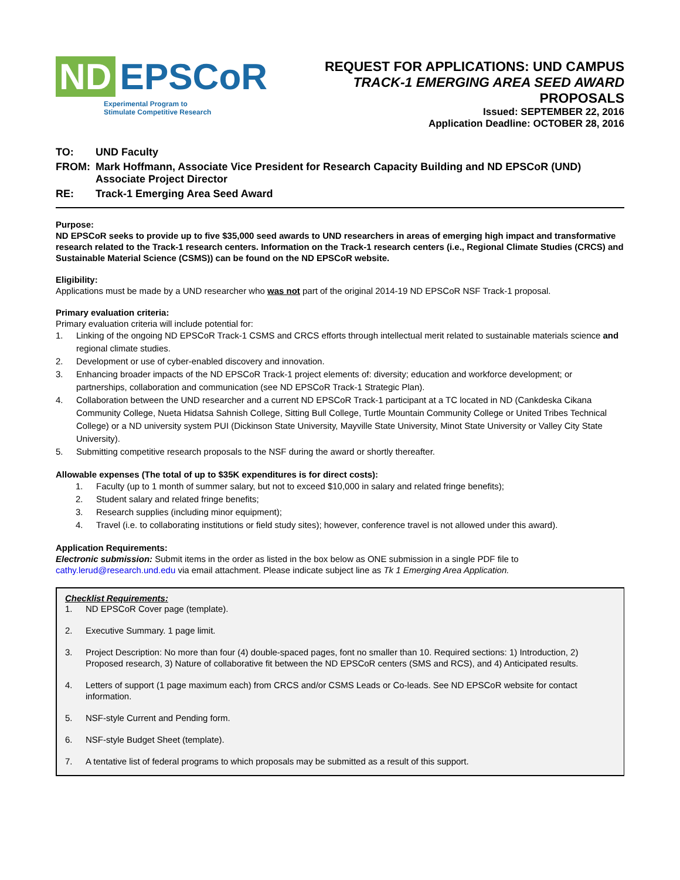ND EPSCoR
Experimental Program to
Stimulate Competitive Research
REQUEST FOR APPLICATIONS: UND CAMPUS
TRACK-1 EMERGING AREA SEED AWARD PROPOSALS
Issued: SEPTEMBER 22, 2016
Application Deadline: OCTOBER 28, 2016
TO: UND Faculty
FROM: Mark Hoffmann, Associate Vice President for Research Capacity Building and ND EPSCoR (UND) Associate Project Director
RE: Track-1 Emerging Area Seed Award
Purpose:
ND EPSCoR seeks to provide up to five $35,000 seed awards to UND researchers in areas of emerging high impact and transformative research related to the Track-1 research centers. Information on the Track-1 research centers (i.e., Regional Climate Studies (CRCS) and Sustainable Material Science (CSMS)) can be found on the ND EPSCoR website.
Eligibility:
Applications must be made by a UND researcher who was not part of the original 2014-19 ND EPSCoR NSF Track-1 proposal.
Primary evaluation criteria:
Primary evaluation criteria will include potential for:
1. Linking of the ongoing ND EPSCoR Track-1 CSMS and CRCS efforts through intellectual merit related to sustainable materials science and regional climate studies.
2. Development or use of cyber-enabled discovery and innovation.
3. Enhancing broader impacts of the ND EPSCoR Track-1 project elements of: diversity; education and workforce development; or partnerships, collaboration and communication (see ND EPSCoR Track-1 Strategic Plan).
4. Collaboration between the UND researcher and a current ND EPSCoR Track-1 participant at a TC located in ND (Cankdeska Cikana Community College, Nueta Hidatsa Sahnish College, Sitting Bull College, Turtle Mountain Community College or United Tribes Technical College) or a ND university system PUI (Dickinson State University, Mayville State University, Minot State University or Valley City State University).
5. Submitting competitive research proposals to the NSF during the award or shortly thereafter.
Allowable expenses (The total of up to $35K expenditures is for direct costs):
1. Faculty (up to 1 month of summer salary, but not to exceed $10,000 in salary and related fringe benefits);
2. Student salary and related fringe benefits;
3. Research supplies (including minor equipment);
4. Travel (i.e. to collaborating institutions or field study sites); however, conference travel is not allowed under this award).
Application Requirements:
Electronic submission: Submit items in the order as listed in the box below as ONE submission in a single PDF file to cathy.lerud@research.und.edu via email attachment. Please indicate subject line as Tk 1 Emerging Area Application.
Checklist Requirements:
1. ND EPSCoR Cover page (template).
2. Executive Summary. 1 page limit.
3. Project Description: No more than four (4) double-spaced pages, font no smaller than 10. Required sections: 1) Introduction, 2) Proposed research, 3) Nature of collaborative fit between the ND EPSCoR centers (SMS and RCS), and 4) Anticipated results.
4. Letters of support (1 page maximum each) from CRCS and/or CSMS Leads or Co-leads. See ND EPSCoR website for contact information.
5. NSF-style Current and Pending form.
6. NSF-style Budget Sheet (template).
7. A tentative list of federal programs to which proposals may be submitted as a result of this support.